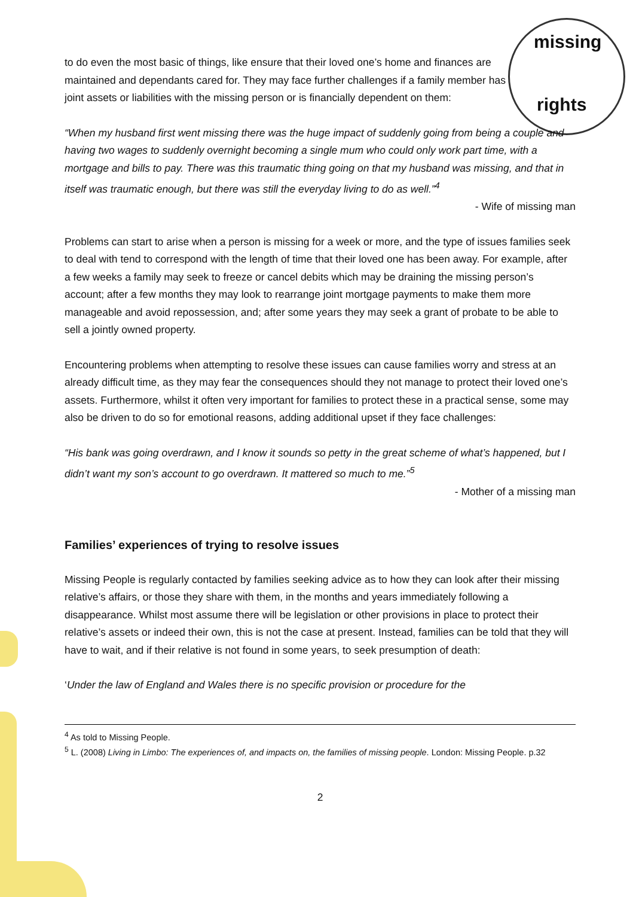missing
rights
to do even the most basic of things, like ensure that their loved one’s home and finances are maintained and dependants cared for. They may face further challenges if a family member has joint assets or liabilities with the missing person or is financially dependent on them:
“When my husband first went missing there was the huge impact of suddenly going from being a couple and having two wages to suddenly overnight becoming a single mum who could only work part time, with a mortgage and bills to pay. There was this traumatic thing going on that my husband was missing, and that in itself was traumatic enough, but there was still the everyday living to do as well.”<sup>4</sup>
- Wife of missing man
Problems can start to arise when a person is missing for a week or more, and the type of issues families seek to deal with tend to correspond with the length of time that their loved one has been away. For example, after a few weeks a family may seek to freeze or cancel debits which may be draining the missing person’s account; after a few months they may look to rearrange joint mortgage payments to make them more manageable and avoid repossession, and; after some years they may seek a grant of probate to be able to sell a jointly owned property.
Encountering problems when attempting to resolve these issues can cause families worry and stress at an already difficult time, as they may fear the consequences should they not manage to protect their loved one’s assets. Furthermore, whilst it often very important for families to protect these in a practical sense, some may also be driven to do so for emotional reasons, adding additional upset if they face challenges:
“His bank was going overdrawn, and I know it sounds so petty in the great scheme of what’s happened, but I didn’t want my son’s account to go overdrawn. It mattered so much to me.”<sup>5</sup>
- Mother of a missing man
Families’ experiences of trying to resolve issues
Missing People is regularly contacted by families seeking advice as to how they can look after their missing relative’s affairs, or those they share with them, in the months and years immediately following a disappearance. Whilst most assume there will be legislation or other provisions in place to protect their relative’s assets or indeed their own, this is not the case at present. Instead, families can be told that they will have to wait, and if their relative is not found in some years, to seek presumption of death:
‘Under the law of England and Wales there is no specific provision or procedure for the
<sup>4</sup> As told to Missing People.
<sup>5</sup> L. (2008) Living in Limbo: The experiences of, and impacts on, the families of missing people. London: Missing People. p.32
2